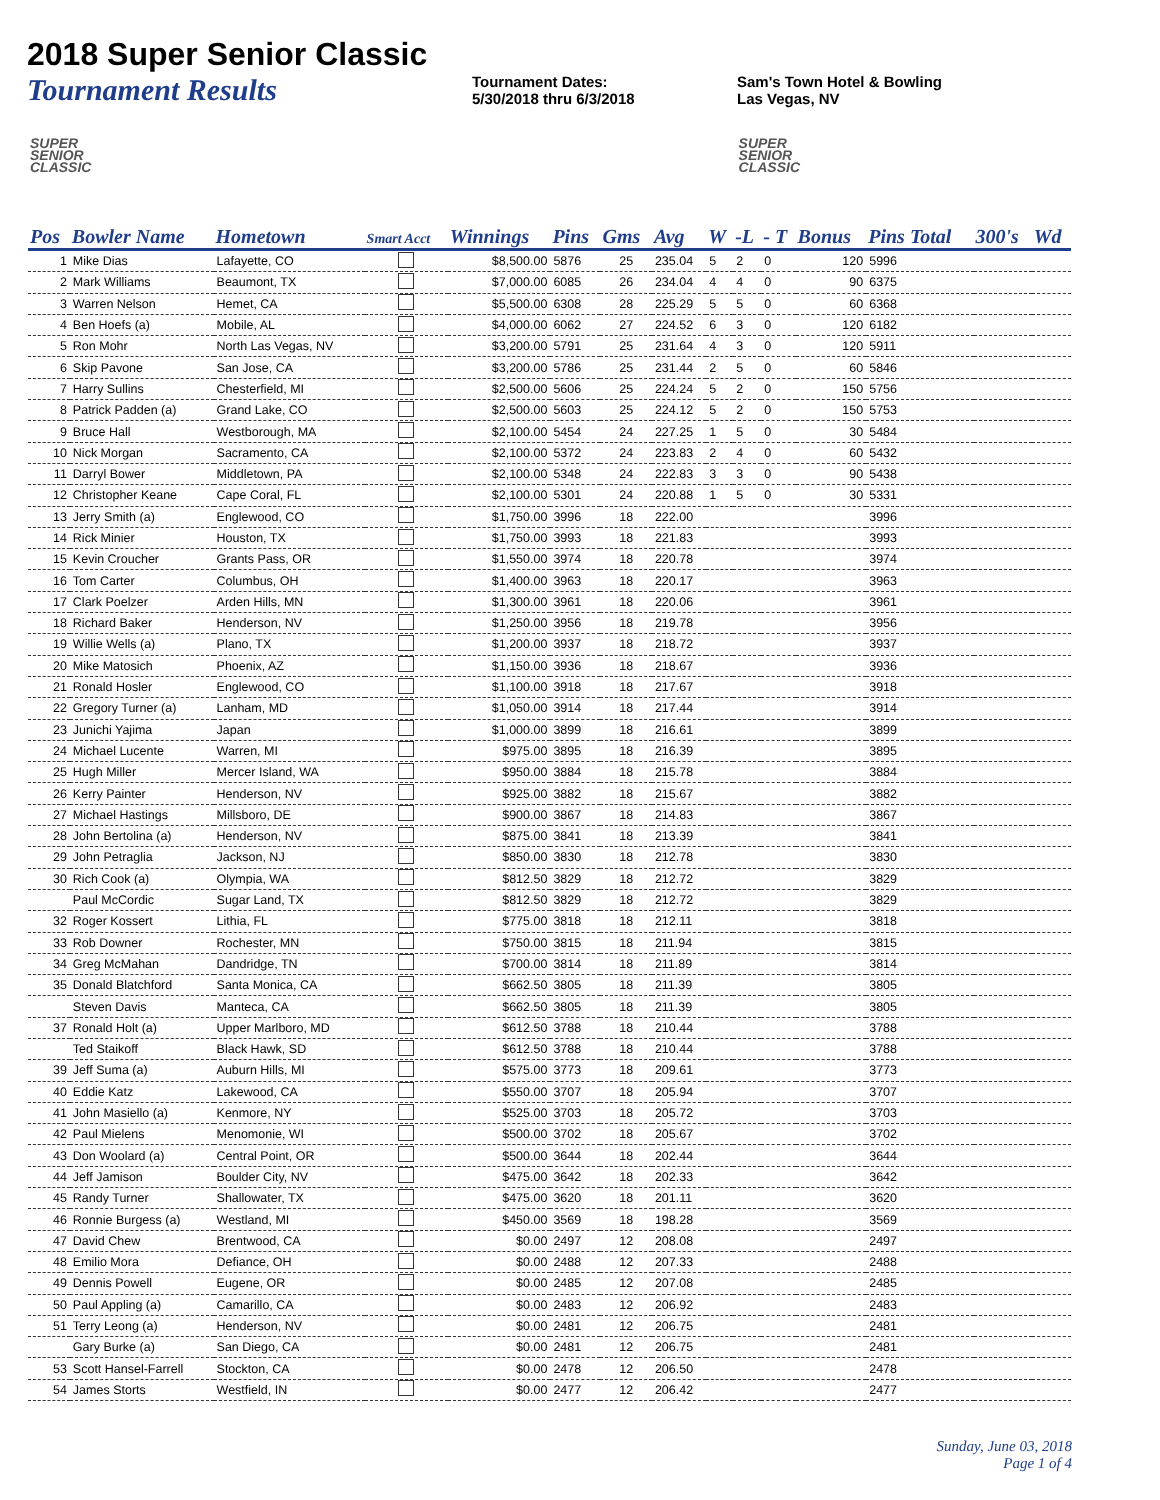2018 Super Senior Classic
Tournament Results
Tournament Dates:
5/30/2018 thru 6/3/2018
Sam's Town Hotel & Bowling
Las Vegas, NV
SUPER
SENIOR
CLASSIC
SUPER
SENIOR
CLASSIC
| Pos | Bowler Name | Hometown | Smart Acct | Winnings | Pins | Gms | Avg | W | -L | - T | Bonus | Pins Total | 300's | Wd |
| --- | --- | --- | --- | --- | --- | --- | --- | --- | --- | --- | --- | --- | --- | --- |
| 1 | Mike Dias | Lafayette, CO | | $8,500.00 | 5876 | 25 | 235.04 | 5 | 2 | 0 | 120 | 5996 | | |
| 2 | Mark Williams | Beaumont, TX | | $7,000.00 | 6085 | 26 | 234.04 | 4 | 4 | 0 | 90 | 6375 | | |
| 3 | Warren Nelson | Hemet, CA | | $5,500.00 | 6308 | 28 | 225.29 | 5 | 5 | 0 | 60 | 6368 | | |
| 4 | Ben Hoefs (a) | Mobile, AL | | $4,000.00 | 6062 | 27 | 224.52 | 6 | 3 | 0 | 120 | 6182 | | |
| 5 | Ron Mohr | North Las Vegas, NV | | $3,200.00 | 5791 | 25 | 231.64 | 4 | 3 | 0 | 120 | 5911 | | |
| 6 | Skip Pavone | San Jose, CA | | $3,200.00 | 5786 | 25 | 231.44 | 2 | 5 | 0 | 60 | 5846 | | |
| 7 | Harry Sullins | Chesterfield, MI | | $2,500.00 | 5606 | 25 | 224.24 | 5 | 2 | 0 | 150 | 5756 | | |
| 8 | Patrick Padden (a) | Grand Lake, CO | | $2,500.00 | 5603 | 25 | 224.12 | 5 | 2 | 0 | 150 | 5753 | | |
| 9 | Bruce Hall | Westborough, MA | | $2,100.00 | 5454 | 24 | 227.25 | 1 | 5 | 0 | 30 | 5484 | | |
| 10 | Nick Morgan | Sacramento, CA | | $2,100.00 | 5372 | 24 | 223.83 | 2 | 4 | 0 | 60 | 5432 | | |
| 11 | Darryl Bower | Middletown, PA | | $2,100.00 | 5348 | 24 | 222.83 | 3 | 3 | 0 | 90 | 5438 | | |
| 12 | Christopher Keane | Cape Coral, FL | | $2,100.00 | 5301 | 24 | 220.88 | 1 | 5 | 0 | 30 | 5331 | | |
| 13 | Jerry Smith (a) | Englewood, CO | | $1,750.00 | 3996 | 18 | 222.00 | | | | | 3996 | | |
| 14 | Rick Minier | Houston, TX | | $1,750.00 | 3993 | 18 | 221.83 | | | | | 3993 | | |
| 15 | Kevin Croucher | Grants Pass, OR | | $1,550.00 | 3974 | 18 | 220.78 | | | | | 3974 | | |
| 16 | Tom Carter | Columbus, OH | | $1,400.00 | 3963 | 18 | 220.17 | | | | | 3963 | | |
| 17 | Clark Poelzer | Arden Hills, MN | | $1,300.00 | 3961 | 18 | 220.06 | | | | | 3961 | | |
| 18 | Richard Baker | Henderson, NV | | $1,250.00 | 3956 | 18 | 219.78 | | | | | 3956 | | |
| 19 | Willie Wells (a) | Plano, TX | | $1,200.00 | 3937 | 18 | 218.72 | | | | | 3937 | | |
| 20 | Mike Matosich | Phoenix, AZ | | $1,150.00 | 3936 | 18 | 218.67 | | | | | 3936 | | |
| 21 | Ronald Hosler | Englewood, CO | | $1,100.00 | 3918 | 18 | 217.67 | | | | | 3918 | | |
| 22 | Gregory Turner (a) | Lanham, MD | | $1,050.00 | 3914 | 18 | 217.44 | | | | | 3914 | | |
| 23 | Junichi Yajima | Japan | | $1,000.00 | 3899 | 18 | 216.61 | | | | | 3899 | | |
| 24 | Michael Lucente | Warren, MI | | $975.00 | 3895 | 18 | 216.39 | | | | | 3895 | | |
| 25 | Hugh Miller | Mercer Island, WA | | $950.00 | 3884 | 18 | 215.78 | | | | | 3884 | | |
| 26 | Kerry Painter | Henderson, NV | | $925.00 | 3882 | 18 | 215.67 | | | | | 3882 | | |
| 27 | Michael Hastings | Millsboro, DE | | $900.00 | 3867 | 18 | 214.83 | | | | | 3867 | | |
| 28 | John Bertolina (a) | Henderson, NV | | $875.00 | 3841 | 18 | 213.39 | | | | | 3841 | | |
| 29 | John Petraglia | Jackson, NJ | | $850.00 | 3830 | 18 | 212.78 | | | | | 3830 | | |
| 30 | Rich Cook (a) | Olympia, WA | | $812.50 | 3829 | 18 | 212.72 | | | | | 3829 | | |
| | Paul McCordic | Sugar Land, TX | | $812.50 | 3829 | 18 | 212.72 | | | | | 3829 | | |
| 32 | Roger Kossert | Lithia, FL | | $775.00 | 3818 | 18 | 212.11 | | | | | 3818 | | |
| 33 | Rob Downer | Rochester, MN | | $750.00 | 3815 | 18 | 211.94 | | | | | 3815 | | |
| 34 | Greg McMahan | Dandridge, TN | | $700.00 | 3814 | 18 | 211.89 | | | | | 3814 | | |
| 35 | Donald Blatchford | Santa Monica, CA | | $662.50 | 3805 | 18 | 211.39 | | | | | 3805 | | |
| | Steven Davis | Manteca, CA | | $662.50 | 3805 | 18 | 211.39 | | | | | 3805 | | |
| 37 | Ronald Holt (a) | Upper Marlboro, MD | | $612.50 | 3788 | 18 | 210.44 | | | | | 3788 | | |
| | Ted Staikoff | Black Hawk, SD | | $612.50 | 3788 | 18 | 210.44 | | | | | 3788 | | |
| 39 | Jeff Suma (a) | Auburn Hills, MI | | $575.00 | 3773 | 18 | 209.61 | | | | | 3773 | | |
| 40 | Eddie Katz | Lakewood, CA | | $550.00 | 3707 | 18 | 205.94 | | | | | 3707 | | |
| 41 | John Masiello (a) | Kenmore, NY | | $525.00 | 3703 | 18 | 205.72 | | | | | 3703 | | |
| 42 | Paul Mielens | Menomonie, WI | | $500.00 | 3702 | 18 | 205.67 | | | | | 3702 | | |
| 43 | Don Woolard (a) | Central Point, OR | | $500.00 | 3644 | 18 | 202.44 | | | | | 3644 | | |
| 44 | Jeff Jamison | Boulder City, NV | | $475.00 | 3642 | 18 | 202.33 | | | | | 3642 | | |
| 45 | Randy Turner | Shallowater, TX | | $475.00 | 3620 | 18 | 201.11 | | | | | 3620 | | |
| 46 | Ronnie Burgess (a) | Westland, MI | | $450.00 | 3569 | 18 | 198.28 | | | | | 3569 | | |
| 47 | David Chew | Brentwood, CA | | $0.00 | 2497 | 12 | 208.08 | | | | | 2497 | | |
| 48 | Emilio Mora | Defiance, OH | | $0.00 | 2488 | 12 | 207.33 | | | | | 2488 | | |
| 49 | Dennis Powell | Eugene, OR | | $0.00 | 2485 | 12 | 207.08 | | | | | 2485 | | |
| 50 | Paul Appling (a) | Camarillo, CA | | $0.00 | 2483 | 12 | 206.92 | | | | | 2483 | | |
| 51 | Terry Leong (a) | Henderson, NV | | $0.00 | 2481 | 12 | 206.75 | | | | | 2481 | | |
| | Gary Burke (a) | San Diego, CA | | $0.00 | 2481 | 12 | 206.75 | | | | | 2481 | | |
| 53 | Scott Hansel-Farrell | Stockton, CA | | $0.00 | 2478 | 12 | 206.50 | | | | | 2478 | | |
| 54 | James Storts | Westfield, IN | | $0.00 | 2477 | 12 | 206.42 | | | | | 2477 | | |
Sunday, June 03, 2018
Page 1 of 4